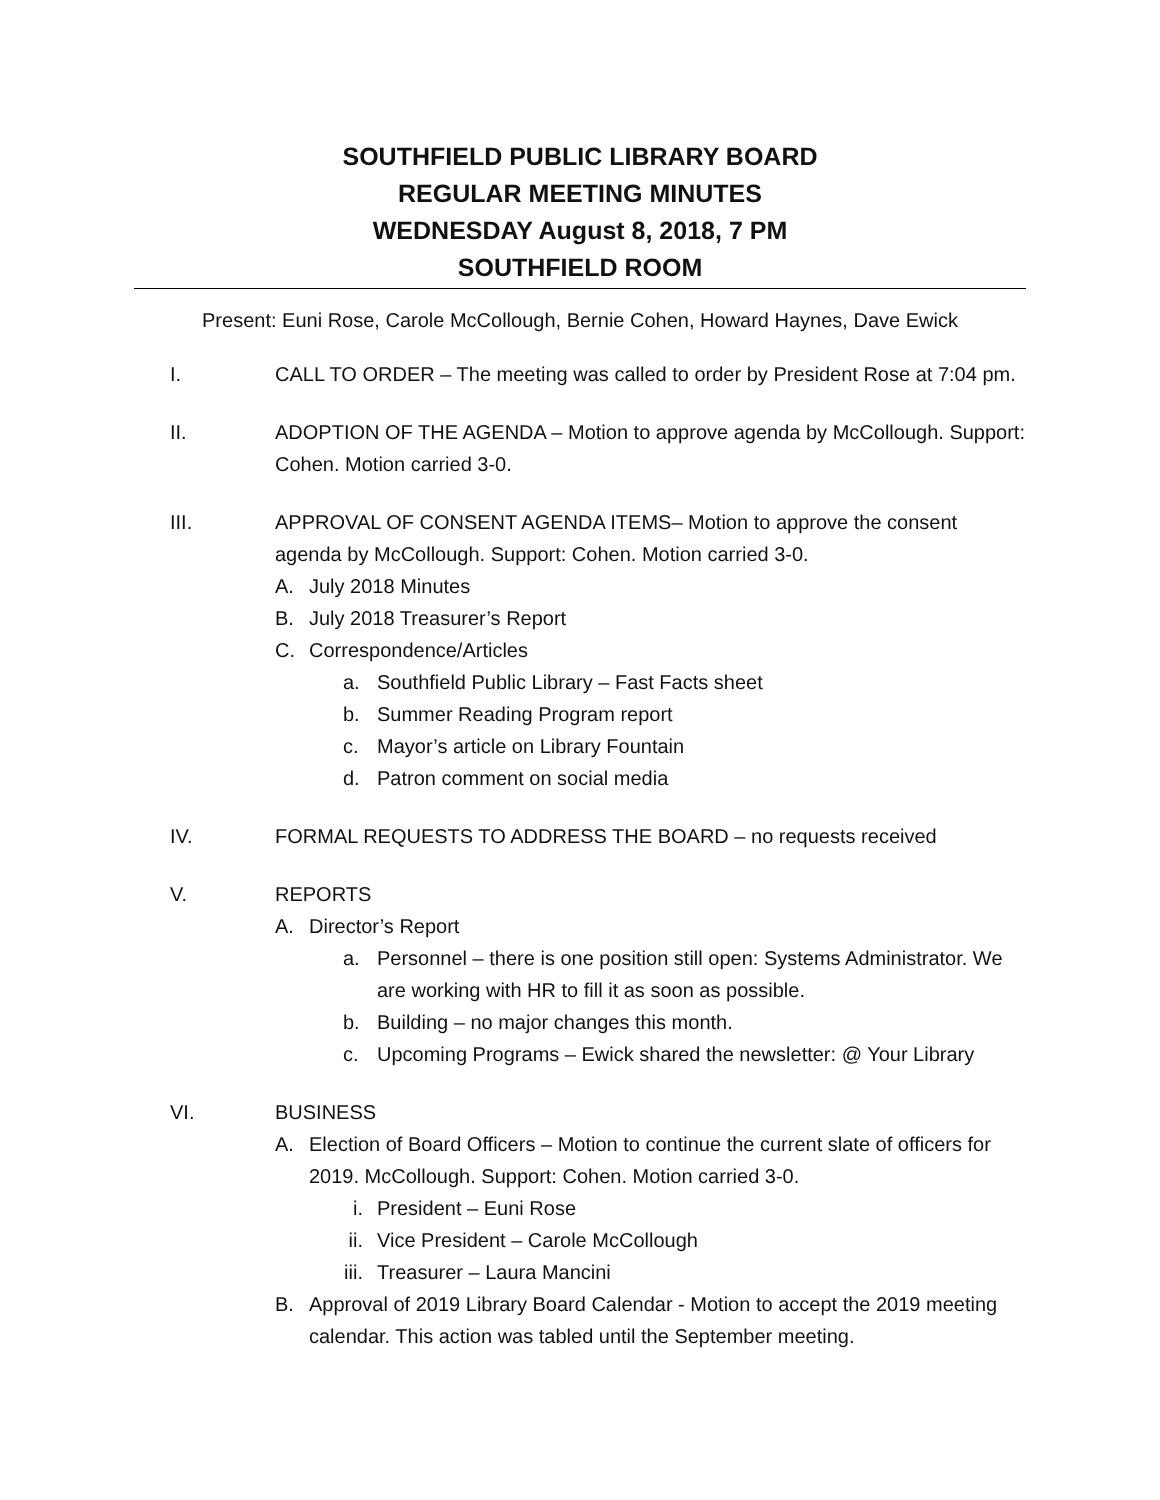SOUTHFIELD PUBLIC LIBRARY BOARD
REGULAR MEETING MINUTES
WEDNESDAY August 8, 2018, 7 PM
SOUTHFIELD ROOM
Present: Euni Rose, Carole McCollough, Bernie Cohen, Howard Haynes, Dave Ewick
I. CALL TO ORDER – The meeting was called to order by President Rose at 7:04 pm.
II. ADOPTION OF THE AGENDA – Motion to approve agenda by McCollough. Support: Cohen. Motion carried 3-0.
III. APPROVAL OF CONSENT AGENDA ITEMS– Motion to approve the consent agenda by McCollough. Support: Cohen. Motion carried 3-0.
A. July 2018 Minutes
B. July 2018 Treasurer’s Report
C. Correspondence/Articles
a. Southfield Public Library – Fast Facts sheet
b. Summer Reading Program report
c. Mayor’s article on Library Fountain
d. Patron comment on social media
IV. FORMAL REQUESTS TO ADDRESS THE BOARD – no requests received
V. REPORTS
A. Director’s Report
a. Personnel – there is one position still open: Systems Administrator. We are working with HR to fill it as soon as possible.
b. Building – no major changes this month.
c. Upcoming Programs – Ewick shared the newsletter: @ Your Library
VI. BUSINESS
A. Election of Board Officers – Motion to continue the current slate of officers for 2019. McCollough. Support: Cohen. Motion carried 3-0.
i. President – Euni Rose
ii. Vice President – Carole McCollough
iii. Treasurer – Laura Mancini
B. Approval of 2019 Library Board Calendar - Motion to accept the 2019 meeting calendar. This action was tabled until the September meeting.